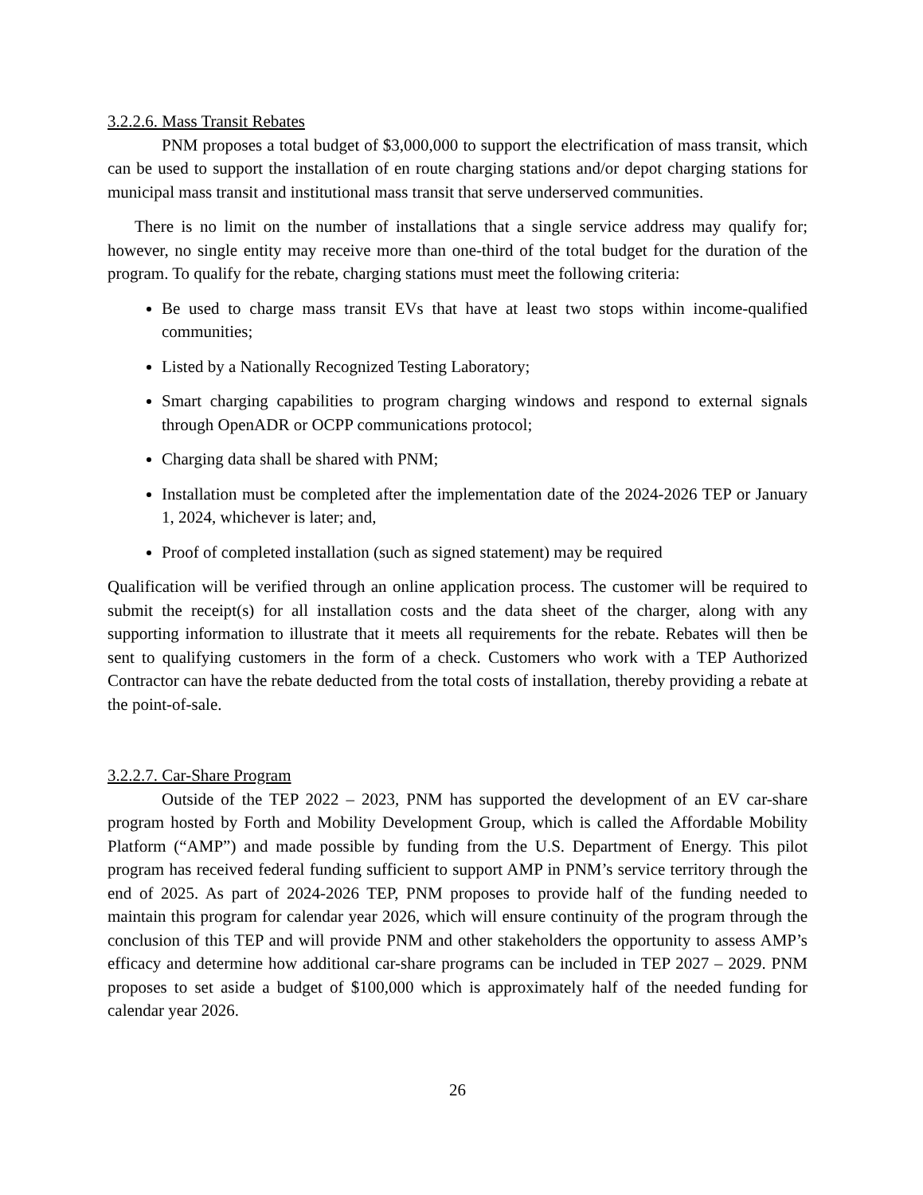3.2.2.6. Mass Transit Rebates
PNM proposes a total budget of $3,000,000 to support the electrification of mass transit, which can be used to support the installation of en route charging stations and/or depot charging stations for municipal mass transit and institutional mass transit that serve underserved communities.
There is no limit on the number of installations that a single service address may qualify for; however, no single entity may receive more than one-third of the total budget for the duration of the program. To qualify for the rebate, charging stations must meet the following criteria:
Be used to charge mass transit EVs that have at least two stops within income-qualified communities;
Listed by a Nationally Recognized Testing Laboratory;
Smart charging capabilities to program charging windows and respond to external signals through OpenADR or OCPP communications protocol;
Charging data shall be shared with PNM;
Installation must be completed after the implementation date of the 2024-2026 TEP or January 1, 2024, whichever is later; and,
Proof of completed installation (such as signed statement) may be required
Qualification will be verified through an online application process. The customer will be required to submit the receipt(s) for all installation costs and the data sheet of the charger, along with any supporting information to illustrate that it meets all requirements for the rebate. Rebates will then be sent to qualifying customers in the form of a check. Customers who work with a TEP Authorized Contractor can have the rebate deducted from the total costs of installation, thereby providing a rebate at the point-of-sale.
3.2.2.7. Car-Share Program
Outside of the TEP 2022 – 2023, PNM has supported the development of an EV car-share program hosted by Forth and Mobility Development Group, which is called the Affordable Mobility Platform (“AMP”) and made possible by funding from the U.S. Department of Energy. This pilot program has received federal funding sufficient to support AMP in PNM’s service territory through the end of 2025. As part of 2024-2026 TEP, PNM proposes to provide half of the funding needed to maintain this program for calendar year 2026, which will ensure continuity of the program through the conclusion of this TEP and will provide PNM and other stakeholders the opportunity to assess AMP’s efficacy and determine how additional car-share programs can be included in TEP 2027 – 2029. PNM proposes to set aside a budget of $100,000 which is approximately half of the needed funding for calendar year 2026.
26